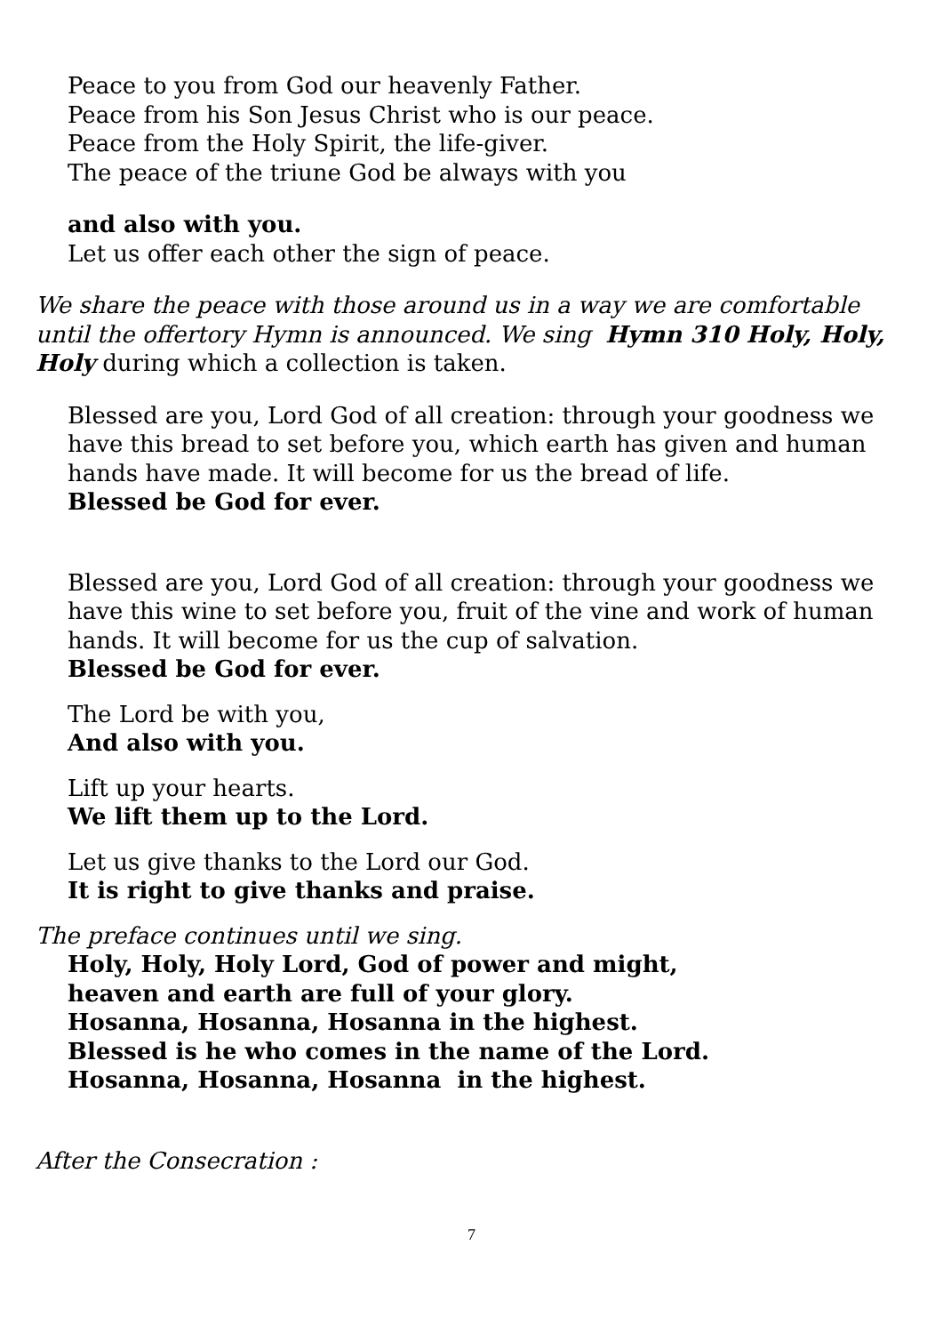Peace to you from God our heavenly Father.
Peace from his Son Jesus Christ who is our peace.
Peace from the Holy Spirit, the life-giver.
The peace of the triune God be always with you
and also with you.
Let us offer each other the sign of peace.
We share the peace with those around us in a way we are comfortable until the offertory Hymn is announced. We sing Hymn 310 Holy, Holy, Holy during which a collection is taken.
Blessed are you, Lord God of all creation: through your goodness we have this bread to set before you, which earth has given and human hands have made. It will become for us the bread of life.
Blessed be God for ever.
Blessed are you, Lord God of all creation: through your goodness we have this wine to set before you, fruit of the vine and work of human hands. It will become for us the cup of salvation.
Blessed be God for ever.
The Lord be with you,
And also with you.
Lift up your hearts.
We lift them up to the Lord.
Let us give thanks to the Lord our God.
It is right to give thanks and praise.
The preface continues until we sing.
Holy, Holy, Holy Lord, God of power and might,
heaven and earth are full of your glory.
Hosanna, Hosanna, Hosanna in the highest.
Blessed is he who comes in the name of the Lord.
Hosanna, Hosanna, Hosanna in the highest.
After the Consecration :
7